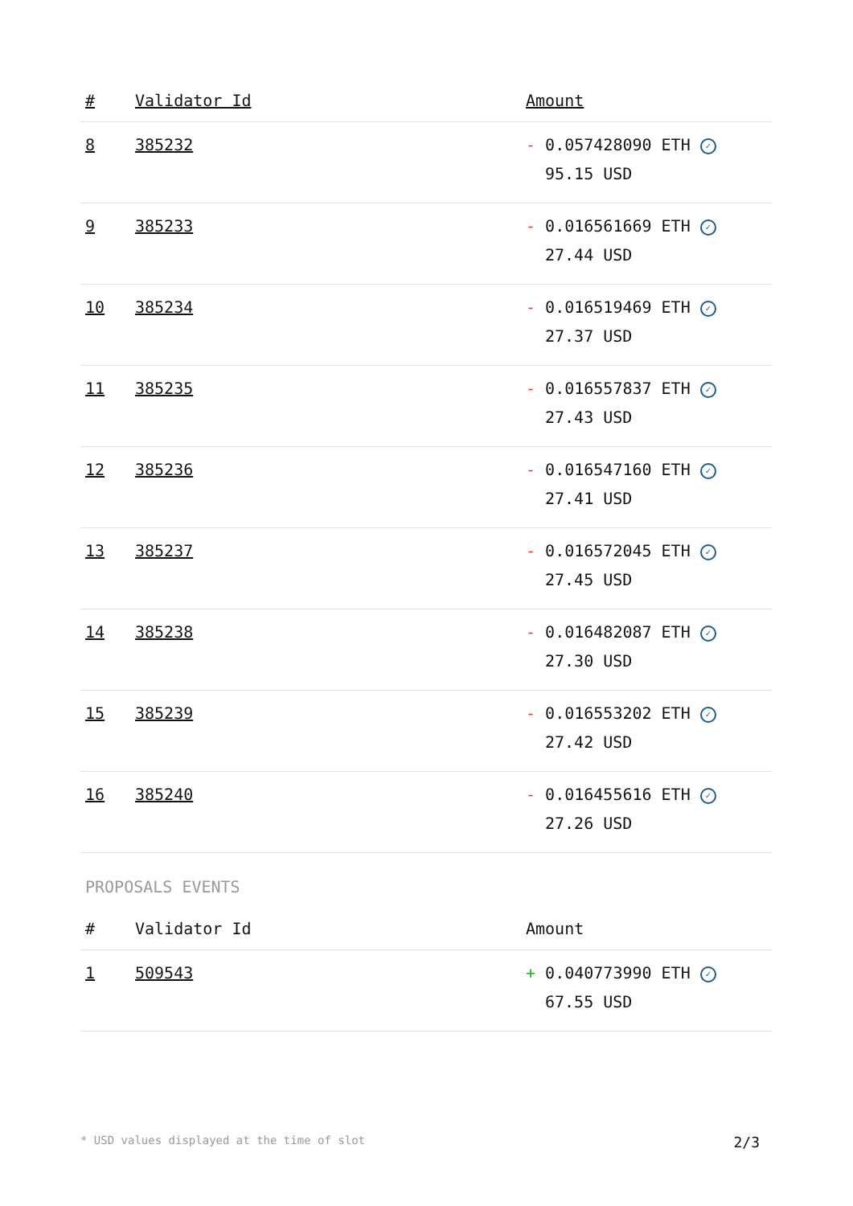| # | Validator Id | Amount |
| --- | --- | --- |
| 8 | 385232 | - 0.057428090 ETH ✓ 95.15 USD |
| 9 | 385233 | - 0.016561669 ETH ✓ 27.44 USD |
| 10 | 385234 | - 0.016519469 ETH ✓ 27.37 USD |
| 11 | 385235 | - 0.016557837 ETH ✓ 27.43 USD |
| 12 | 385236 | - 0.016547160 ETH ✓ 27.41 USD |
| 13 | 385237 | - 0.016572045 ETH ✓ 27.45 USD |
| 14 | 385238 | - 0.016482087 ETH ✓ 27.30 USD |
| 15 | 385239 | - 0.016553202 ETH ✓ 27.42 USD |
| 16 | 385240 | - 0.016455616 ETH ✓ 27.26 USD |
PROPOSALS EVENTS
| # | Validator Id | Amount |
| --- | --- | --- |
| 1 | 509543 | + 0.040773990 ETH ✓ 67.55 USD |
* USD values displayed at the time of slot 2/3